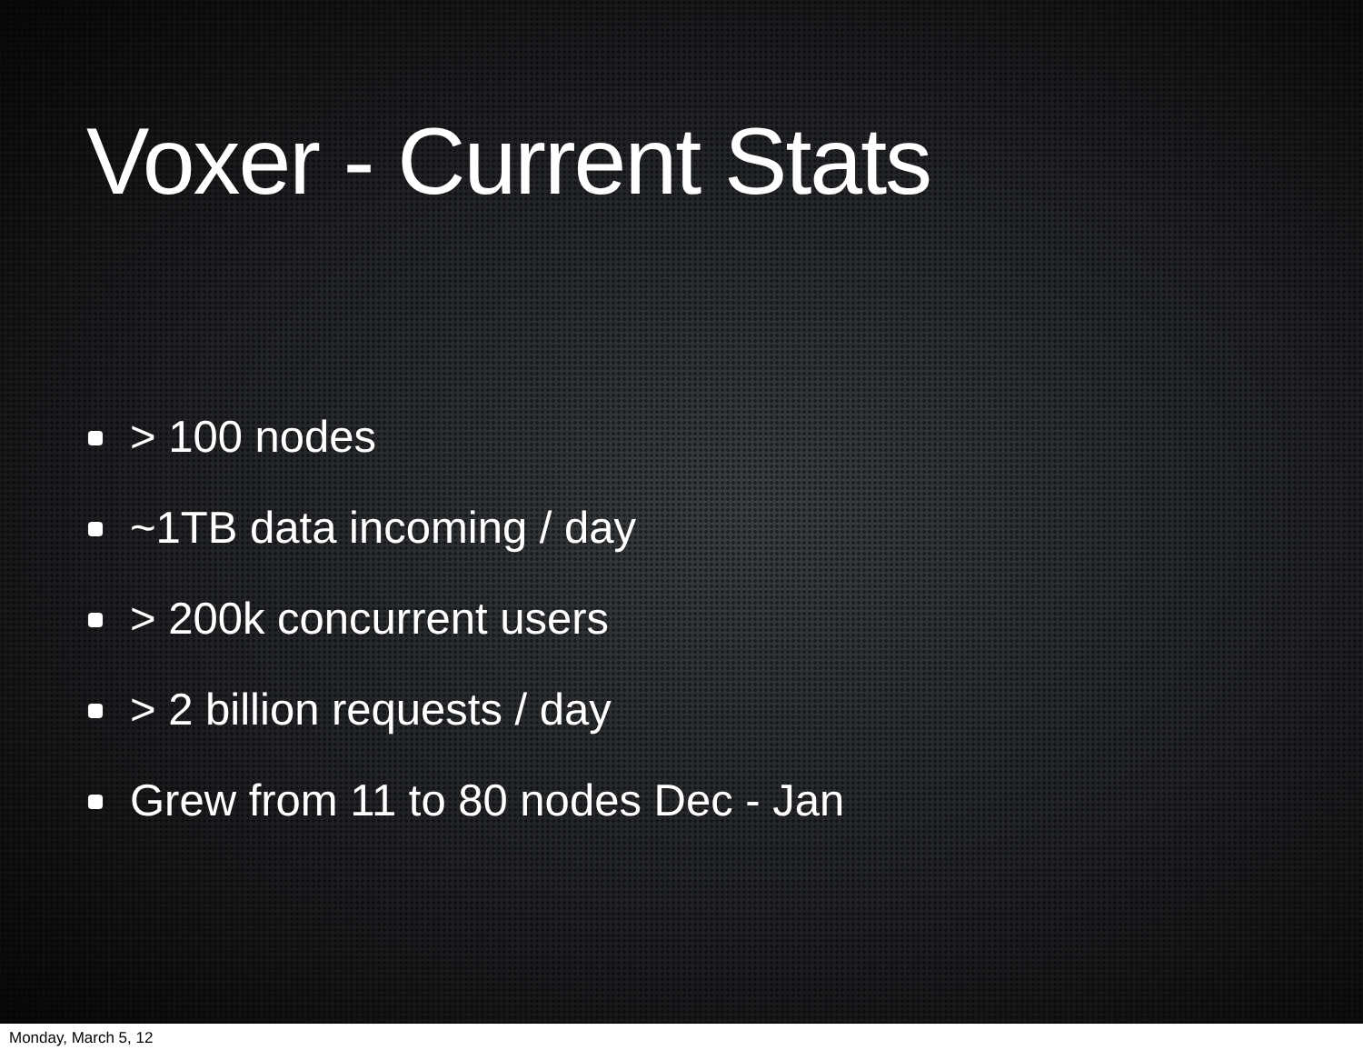Voxer - Current Stats
> 100 nodes
~1TB data incoming / day
> 200k concurrent users
> 2 billion requests / day
Grew from 11 to 80 nodes Dec - Jan
Monday, March 5, 12